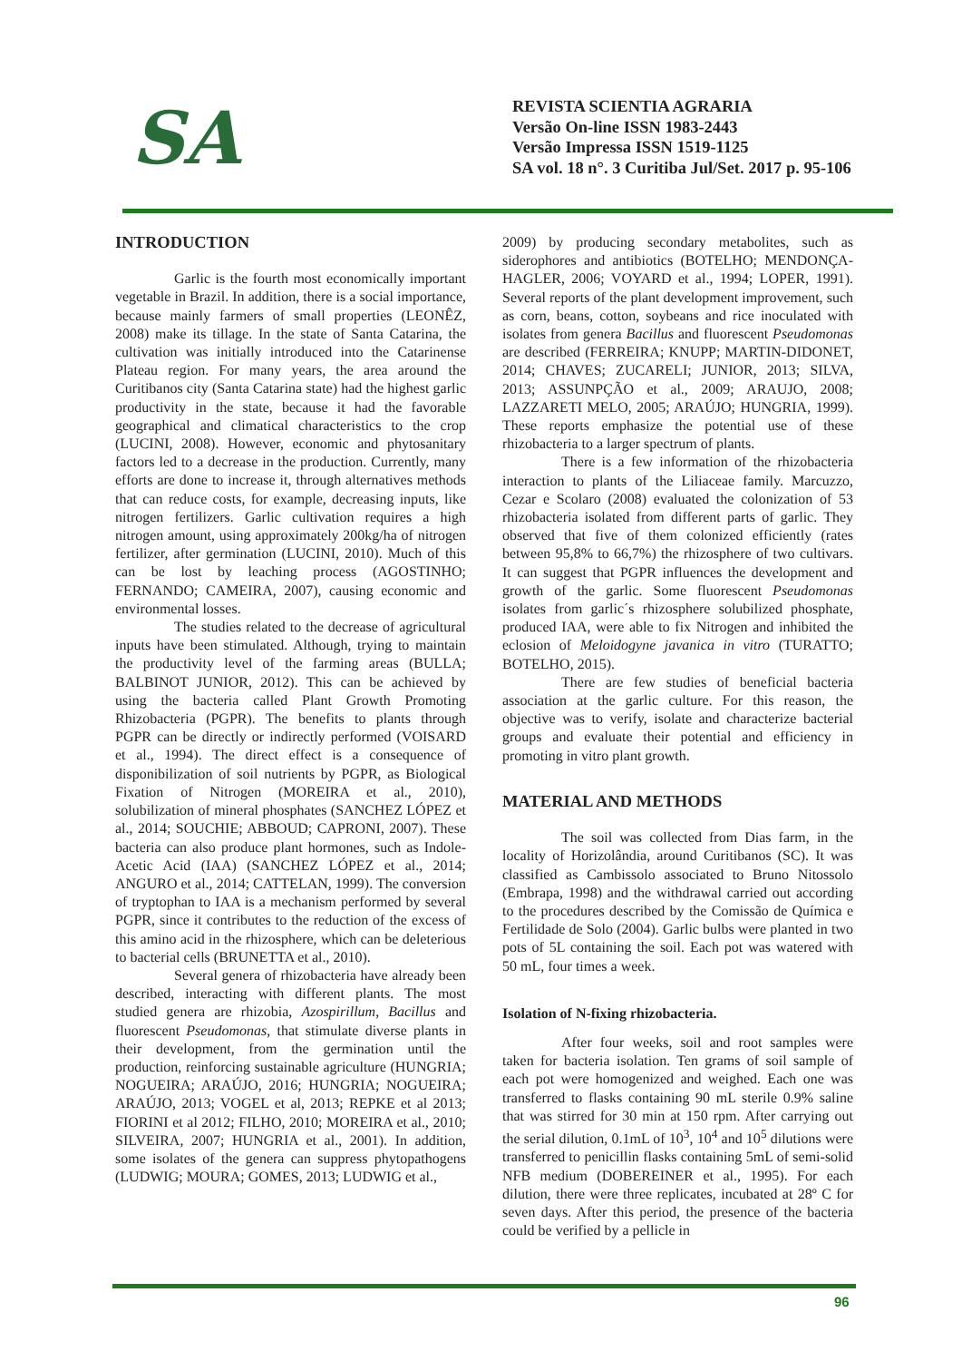SA
REVISTA SCIENTIA AGRARIA
Versão On-line ISSN 1983-2443
Versão Impressa ISSN 1519-1125
SA vol. 18 n°. 3 Curitiba Jul/Set. 2017 p. 95-106
INTRODUCTION
Garlic is the fourth most economically important vegetable in Brazil. In addition, there is a social importance, because mainly farmers of small properties (LEONÊZ, 2008) make its tillage. In the state of Santa Catarina, the cultivation was initially introduced into the Catarinense Plateau region. For many years, the area around the Curitibanos city (Santa Catarina state) had the highest garlic productivity in the state, because it had the favorable geographical and climatical characteristics to the crop (LUCINI, 2008). However, economic and phytosanitary factors led to a decrease in the production. Currently, many efforts are done to increase it, through alternatives methods that can reduce costs, for example, decreasing inputs, like nitrogen fertilizers. Garlic cultivation requires a high nitrogen amount, using approximately 200kg/ha of nitrogen fertilizer, after germination (LUCINI, 2010). Much of this can be lost by leaching process (AGOSTINHO; FERNANDO; CAMEIRA, 2007), causing economic and environmental losses.
The studies related to the decrease of agricultural inputs have been stimulated. Although, trying to maintain the productivity level of the farming areas (BULLA; BALBINOT JUNIOR, 2012). This can be achieved by using the bacteria called Plant Growth Promoting Rhizobacteria (PGPR). The benefits to plants through PGPR can be directly or indirectly performed (VOISARD et al., 1994). The direct effect is a consequence of disponibilization of soil nutrients by PGPR, as Biological Fixation of Nitrogen (MOREIRA et al., 2010), solubilization of mineral phosphates (SANCHEZ LÓPEZ et al., 2014; SOUCHIE; ABBOUD; CAPRONI, 2007). These bacteria can also produce plant hormones, such as Indole-Acetic Acid (IAA) (SANCHEZ LÓPEZ et al., 2014; ANGURO et al., 2014; CATTELAN, 1999). The conversion of tryptophan to IAA is a mechanism performed by several PGPR, since it contributes to the reduction of the excess of this amino acid in the rhizosphere, which can be deleterious to bacterial cells (BRUNETTA et al., 2010).
Several genera of rhizobacteria have already been described, interacting with different plants. The most studied genera are rhizobia, Azospirillum, Bacillus and fluorescent Pseudomonas, that stimulate diverse plants in their development, from the germination until the production, reinforcing sustainable agriculture (HUNGRIA; NOGUEIRA; ARAÚJO, 2016; HUNGRIA; NOGUEIRA; ARAÚJO, 2013; VOGEL et al, 2013; REPKE et al 2013; FIORINI et al 2012; FILHO, 2010; MOREIRA et al., 2010; SILVEIRA, 2007; HUNGRIA et al., 2001). In addition, some isolates of the genera can suppress phytopathogens (LUDWIG; MOURA; GOMES, 2013; LUDWIG et al.,
2009) by producing secondary metabolites, such as siderophores and antibiotics (BOTELHO; MENDONÇA-HAGLER, 2006; VOYARD et al., 1994; LOPER, 1991). Several reports of the plant development improvement, such as corn, beans, cotton, soybeans and rice inoculated with isolates from genera Bacillus and fluorescent Pseudomonas are described (FERREIRA; KNUPP; MARTIN-DIDONET, 2014; CHAVES; ZUCARELI; JUNIOR, 2013; SILVA, 2013; ASSUNPÇÃO et al., 2009; ARAUJO, 2008; LAZZARETI MELO, 2005; ARAÚJO; HUNGRIA, 1999). These reports emphasize the potential use of these rhizobacteria to a larger spectrum of plants.
There is a few information of the rhizobacteria interaction to plants of the Liliaceae family. Marcuzzo, Cezar e Scolaro (2008) evaluated the colonization of 53 rhizobacteria isolated from different parts of garlic. They observed that five of them colonized efficiently (rates between 95,8% to 66,7%) the rhizosphere of two cultivars. It can suggest that PGPR influences the development and growth of the garlic. Some fluorescent Pseudomonas isolates from garlic´s rhizosphere solubilized phosphate, produced IAA, were able to fix Nitrogen and inhibited the eclosion of Meloidogyne javanica in vitro (TURATTO; BOTELHO, 2015).
There are few studies of beneficial bacteria association at the garlic culture. For this reason, the objective was to verify, isolate and characterize bacterial groups and evaluate their potential and efficiency in promoting in vitro plant growth.
MATERIAL AND METHODS
The soil was collected from Dias farm, in the locality of Horizolândia, around Curitibanos (SC). It was classified as Cambissolo associated to Bruno Nitossolo (Embrapa, 1998) and the withdrawal carried out according to the procedures described by the Comissão de Química e Fertilidade de Solo (2004). Garlic bulbs were planted in two pots of 5L containing the soil. Each pot was watered with 50 mL, four times a week.
Isolation of N-fixing rhizobacteria.
After four weeks, soil and root samples were taken for bacteria isolation. Ten grams of soil sample of each pot were homogenized and weighed. Each one was transferred to flasks containing 90 mL sterile 0.9% saline that was stirred for 30 min at 150 rpm. After carrying out the serial dilution, 0.1mL of 10<sup>3</sup>, 10<sup>4</sup> and 10<sup>5</sup> dilutions were transferred to penicillin flasks containing 5mL of semi-solid NFB medium (DOBEREINER et al., 1995). For each dilution, there were three replicates, incubated at 28º C for seven days. After this period, the presence of the bacteria could be verified by a pellicle in
96